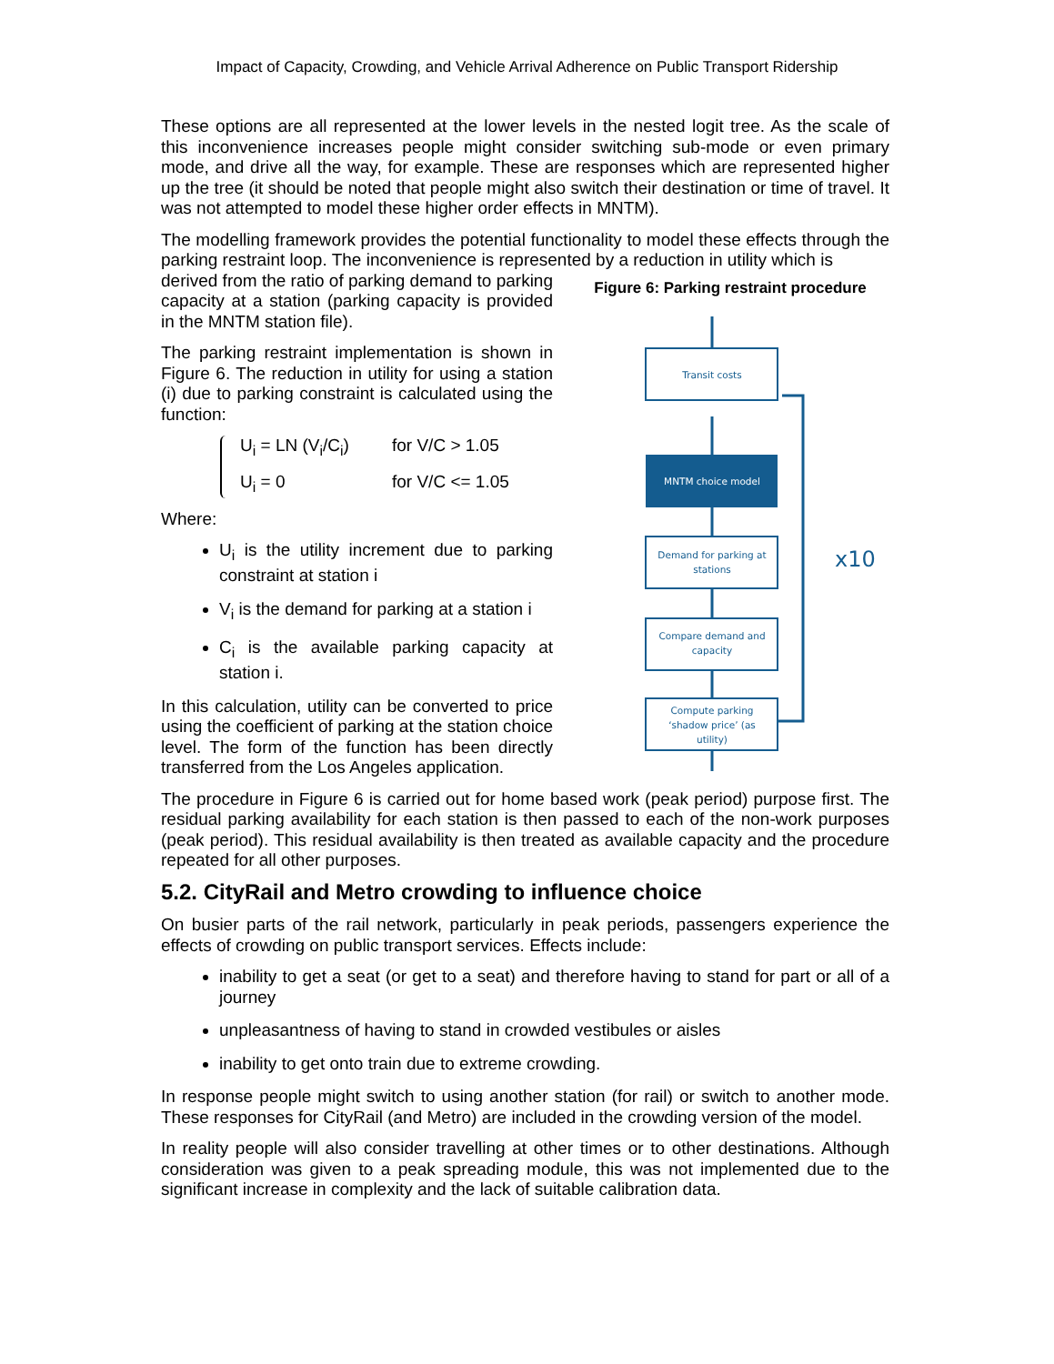Impact of Capacity, Crowding, and Vehicle Arrival Adherence on Public Transport Ridership
These options are all represented at the lower levels in the nested logit tree. As the scale of this inconvenience increases people might consider switching sub-mode or even primary mode, and drive all the way, for example. These are responses which are represented higher up the tree (it should be noted that people might also switch their destination or time of travel. It was not attempted to model these higher order effects in MNTM).
The modelling framework provides the potential functionality to model these effects through the parking restraint loop. The inconvenience is represented by a reduction in utility which is
Figure 6: Parking restraint procedure
Transit costs
MNTM choice model
Demand for parking at
stations
Compare demand and
capacity
Compute parking
‘shadow price’ (as
utility)
x10
derived from the ratio of parking demand to parking capacity at a station (parking capacity is provided in the MNTM station file).
The parking restraint implementation is shown in Figure 6. The reduction in utility for using a station (i) due to parking constraint is calculated using the function:
U<sub>i</sub> = LN (V<sub>i</sub>/C<sub>i</sub>) for V/C > 1.05
U<sub>i</sub> = 0 for V/C <= 1.05
Where:
U<sub>i</sub> is the utility increment due to parking constraint at station i
V<sub>i</sub> is the demand for parking at a station i
C<sub>i</sub> is the available parking capacity at station i.
In this calculation, utility can be converted to price using the coefficient of parking at the station choice level. The form of the function has been directly transferred from the Los Angeles application.
The procedure in Figure 6 is carried out for home based work (peak period) purpose first. The residual parking availability for each station is then passed to each of the non-work purposes (peak period). This residual availability is then treated as available capacity and the procedure repeated for all other purposes.
5.2. CityRail and Metro crowding to influence choice
On busier parts of the rail network, particularly in peak periods, passengers experience the effects of crowding on public transport services. Effects include:
inability to get a seat (or get to a seat) and therefore having to stand for part or all of a journey
unpleasantness of having to stand in crowded vestibules or aisles
inability to get onto train due to extreme crowding.
In response people might switch to using another station (for rail) or switch to another mode. These responses for CityRail (and Metro) are included in the crowding version of the model.
In reality people will also consider travelling at other times or to other destinations. Although consideration was given to a peak spreading module, this was not implemented due to the significant increase in complexity and the lack of suitable calibration data.